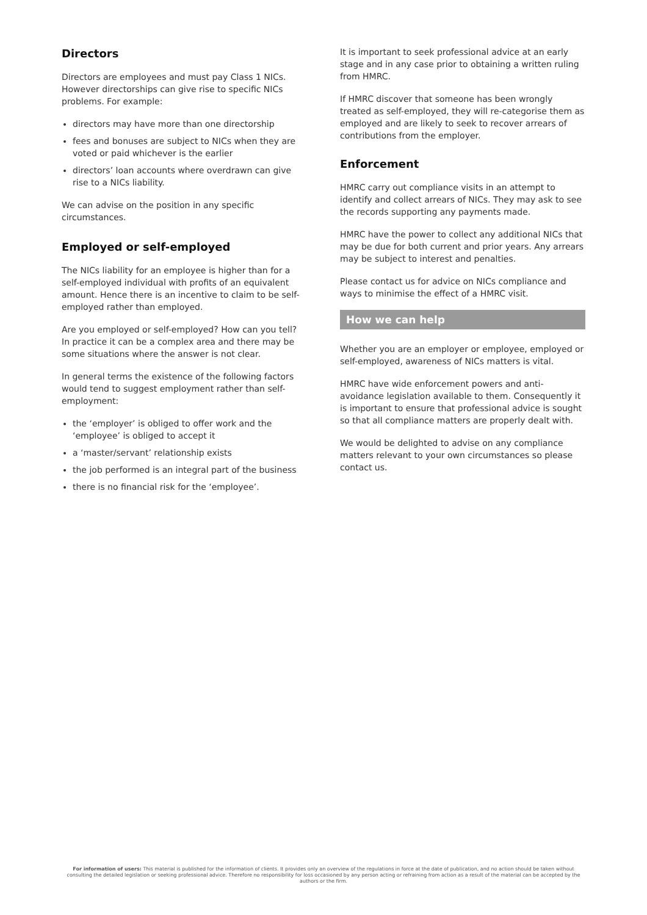Directors
Directors are employees and must pay Class 1 NICs. However directorships can give rise to specific NICs problems. For example:
directors may have more than one directorship
fees and bonuses are subject to NICs when they are voted or paid whichever is the earlier
directors’ loan accounts where overdrawn can give rise to a NICs liability.
We can advise on the position in any specific circumstances.
Employed or self-employed
The NICs liability for an employee is higher than for a self-employed individual with profits of an equivalent amount. Hence there is an incentive to claim to be self-employed rather than employed.
Are you employed or self-employed? How can you tell? In practice it can be a complex area and there may be some situations where the answer is not clear.
In general terms the existence of the following factors would tend to suggest employment rather than self-employment:
the ‘employer’ is obliged to offer work and the ‘employee’ is obliged to accept it
a ‘master/servant’ relationship exists
the job performed is an integral part of the business
there is no financial risk for the ‘employee’.
It is important to seek professional advice at an early stage and in any case prior to obtaining a written ruling from HMRC.
If HMRC discover that someone has been wrongly treated as self-employed, they will re-categorise them as employed and are likely to seek to recover arrears of contributions from the employer.
Enforcement
HMRC carry out compliance visits in an attempt to identify and collect arrears of NICs. They may ask to see the records supporting any payments made.
HMRC have the power to collect any additional NICs that may be due for both current and prior years. Any arrears may be subject to interest and penalties.
Please contact us for advice on NICs compliance and ways to minimise the effect of a HMRC visit.
How we can help
Whether you are an employer or employee, employed or self-employed, awareness of NICs matters is vital.
HMRC have wide enforcement powers and anti-avoidance legislation available to them. Consequently it is important to ensure that professional advice is sought so that all compliance matters are properly dealt with.
We would be delighted to advise on any compliance matters relevant to your own circumstances so please contact us.
For information of users: This material is published for the information of clients. It provides only an overview of the regulations in force at the date of publication, and no action should be taken without consulting the detailed legislation or seeking professional advice. Therefore no responsibility for loss occasioned by any person acting or refraining from action as a result of the material can be accepted by the authors or the firm.